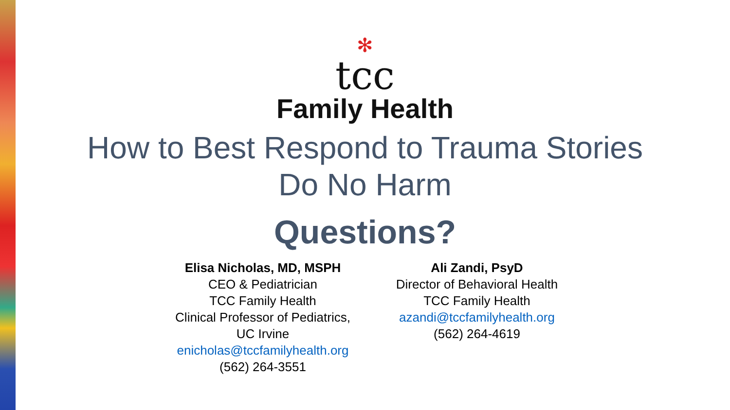✻
tcc
Family Health
How to Best Respond to Trauma Stories
Do No Harm
Questions?
Elisa Nicholas, MD, MSPH
CEO & Pediatrician
TCC Family Health
Clinical Professor of Pediatrics,
UC Irvine
enicholas@tccfamilyhealth.org
(562) 264-3551
Ali Zandi, PsyD
Director of Behavioral Health
TCC Family Health
azandi@tccfamilyhealth.org
(562) 264-4619